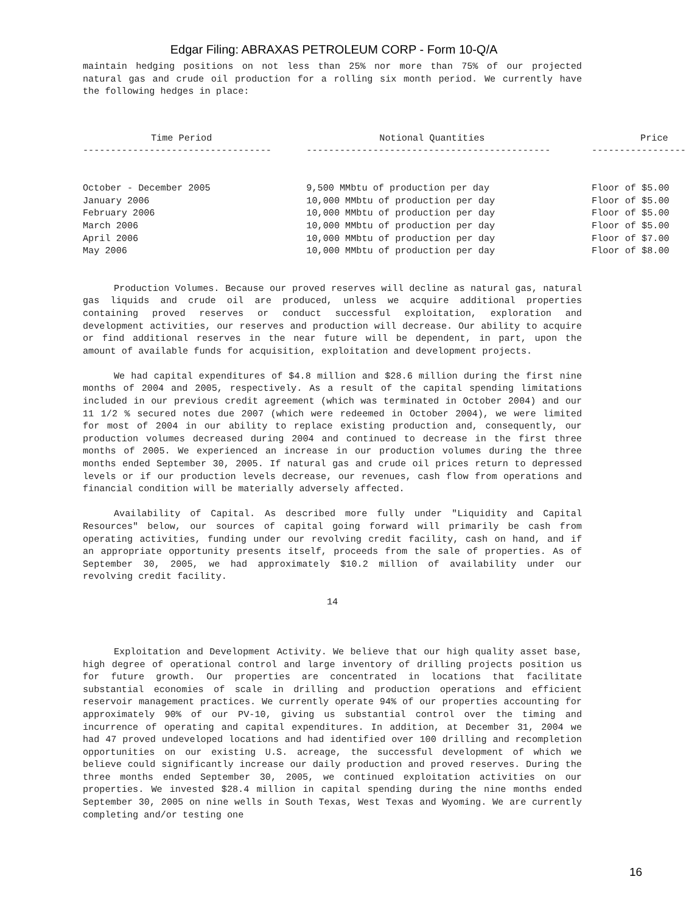Edgar Filing: ABRAXAS PETROLEUM CORP - Form 10-Q/A
maintain hedging positions on not less than 25% nor more than 75% of our projected natural gas and crude oil production for a rolling six month period. We currently have the following hedges in place:
| Time Period | Notional Quantities | Price |
| --- | --- | --- |
| ---------------------------------- | -------------------------------------------- | ----------------- |
| October - December 2005 | 9,500 MMbtu of production per day | Floor of $5.00 |
| January 2006 | 10,000 MMbtu of production per day | Floor of $5.00 |
| February 2006 | 10,000 MMbtu of production per day | Floor of $5.00 |
| March 2006 | 10,000 MMbtu of production per day | Floor of $5.00 |
| April 2006 | 10,000 MMbtu of production per day | Floor of $7.00 |
| May 2006 | 10,000 MMbtu of production per day | Floor of $8.00 |
Production Volumes. Because our proved reserves will decline as natural gas, natural gas liquids and crude oil are produced, unless we acquire additional properties containing proved reserves or conduct successful exploitation, exploration and development activities, our reserves and production will decrease. Our ability to acquire or find additional reserves in the near future will be dependent, in part, upon the amount of available funds for acquisition, exploitation and development projects.
We had capital expenditures of $4.8 million and $28.6 million during the first nine months of 2004 and 2005, respectively. As a result of the capital spending limitations included in our previous credit agreement (which was terminated in October 2004) and our 11 1/2 % secured notes due 2007 (which were redeemed in October 2004), we were limited for most of 2004 in our ability to replace existing production and, consequently, our production volumes decreased during 2004 and continued to decrease in the first three months of 2005. We experienced an increase in our production volumes during the three months ended September 30, 2005. If natural gas and crude oil prices return to depressed levels or if our production levels decrease, our revenues, cash flow from operations and financial condition will be materially adversely affected.
Availability of Capital. As described more fully under "Liquidity and Capital Resources" below, our sources of capital going forward will primarily be cash from operating activities, funding under our revolving credit facility, cash on hand, and if an appropriate opportunity presents itself, proceeds from the sale of properties. As of September 30, 2005, we had approximately $10.2 million of availability under our revolving credit facility.
14
Exploitation and Development Activity. We believe that our high quality asset base, high degree of operational control and large inventory of drilling projects position us for future growth. Our properties are concentrated in locations that facilitate substantial economies of scale in drilling and production operations and efficient reservoir management practices. We currently operate 94% of our properties accounting for approximately 90% of our PV-10, giving us substantial control over the timing and incurrence of operating and capital expenditures. In addition, at December 31, 2004 we had 47 proved undeveloped locations and had identified over 100 drilling and recompletion opportunities on our existing U.S. acreage, the successful development of which we believe could significantly increase our daily production and proved reserves. During the three months ended September 30, 2005, we continued exploitation activities on our properties. We invested $28.4 million in capital spending during the nine months ended September 30, 2005 on nine wells in South Texas, West Texas and Wyoming. We are currently completing and/or testing one
16